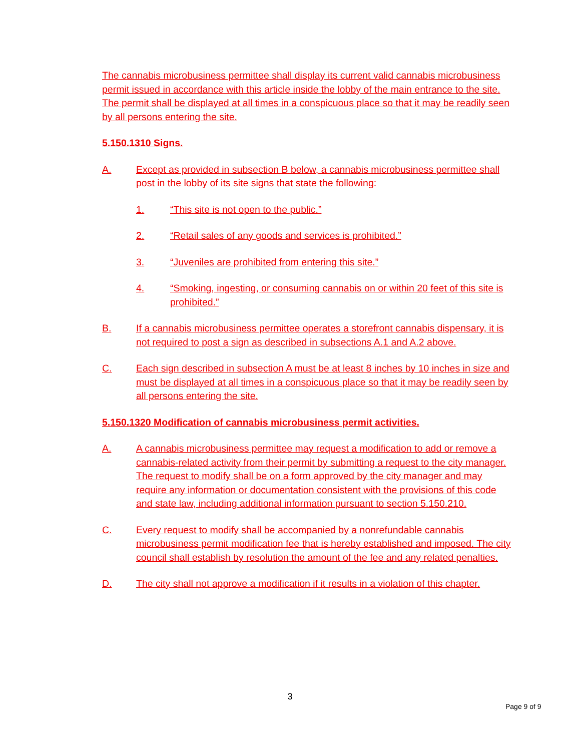The cannabis microbusiness permittee shall display its current valid cannabis microbusiness permit issued in accordance with this article inside the lobby of the main entrance to the site. The permit shall be displayed at all times in a conspicuous place so that it may be readily seen by all persons entering the site.
5.150.1310 Signs.
A. Except as provided in subsection B below, a cannabis microbusiness permittee shall post in the lobby of its site signs that state the following:
1. “This site is not open to the public.”
2. “Retail sales of any goods and services is prohibited.”
3. “Juveniles are prohibited from entering this site.”
4. “Smoking, ingesting, or consuming cannabis on or within 20 feet of this site is prohibited.”
B. If a cannabis microbusiness permittee operates a storefront cannabis dispensary, it is not required to post a sign as described in subsections A.1 and A.2 above.
C. Each sign described in subsection A must be at least 8 inches by 10 inches in size and must be displayed at all times in a conspicuous place so that it may be readily seen by all persons entering the site.
5.150.1320 Modification of cannabis microbusiness permit activities.
A. A cannabis microbusiness permittee may request a modification to add or remove a cannabis-related activity from their permit by submitting a request to the city manager. The request to modify shall be on a form approved by the city manager and may require any information or documentation consistent with the provisions of this code and state law, including additional information pursuant to section 5.150.210.
C. Every request to modify shall be accompanied by a nonrefundable cannabis microbusiness permit modification fee that is hereby established and imposed. The city council shall establish by resolution the amount of the fee and any related penalties.
D. The city shall not approve a modification if it results in a violation of this chapter.
3
Page 9 of 9